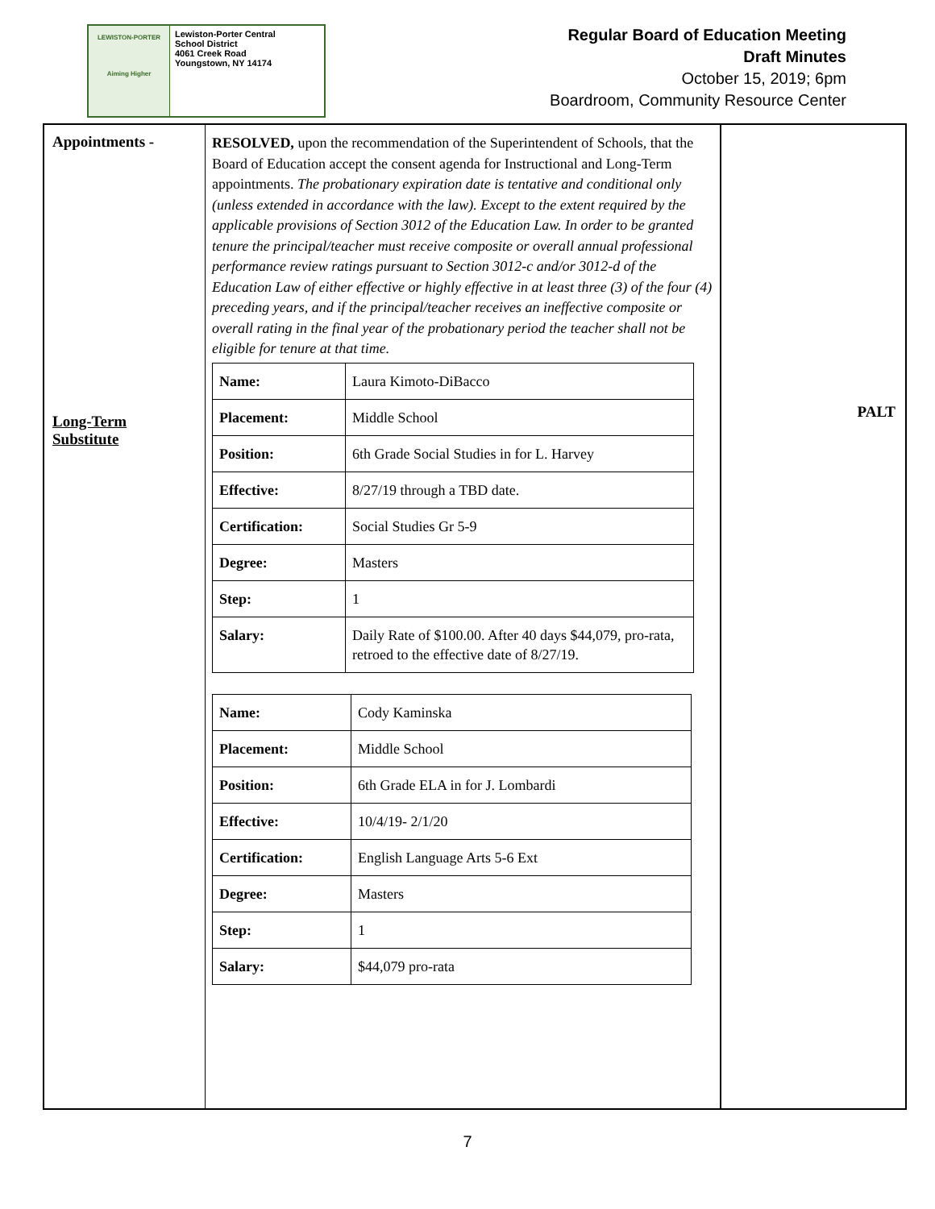LEWISTON-PORTER
Aiming Higher
Lewiston-Porter Central
School District
4061 Creek Road
Youngstown, NY 14174
Regular Board of Education Meeting
Draft Minutes
October 15, 2019; 6pm
Boardroom, Community Resource Center
Appointments -
Long-Term
Substitute
RESOLVED, upon the recommendation of the Superintendent of Schools, that the Board of Education accept the consent agenda for Instructional and Long-Term appointments. The probationary expiration date is tentative and conditional only (unless extended in accordance with the law). Except to the extent required by the applicable provisions of Section 3012 of the Education Law. In order to be granted tenure the principal/teacher must receive composite or overall annual professional performance review ratings pursuant to Section 3012-c and/or 3012-d of the Education Law of either effective or highly effective in at least three (3) of the four (4) preceding years, and if the principal/teacher receives an ineffective composite or overall rating in the final year of the probationary period the teacher shall not be eligible for tenure at that time.
| Name: | Laura Kimoto-DiBacco |
| Placement: | Middle School |
| Position: | 6th Grade Social Studies in for L. Harvey |
| Effective: | 8/27/19 through a TBD date. |
| Certification: | Social Studies Gr 5-9 |
| Degree: | Masters |
| Step: | 1 |
| Salary: | Daily Rate of $100.00. After 40 days $44,079, pro-rata, retroed to the effective date of 8/27/19. |
| Name: | Cody Kaminska |
| Placement: | Middle School |
| Position: | 6th Grade ELA in for J. Lombardi |
| Effective: | 10/4/19- 2/1/20 |
| Certification: | English Language Arts 5-6 Ext |
| Degree: | Masters |
| Step: | 1 |
| Salary: | $44,079 pro-rata |
PALT
7